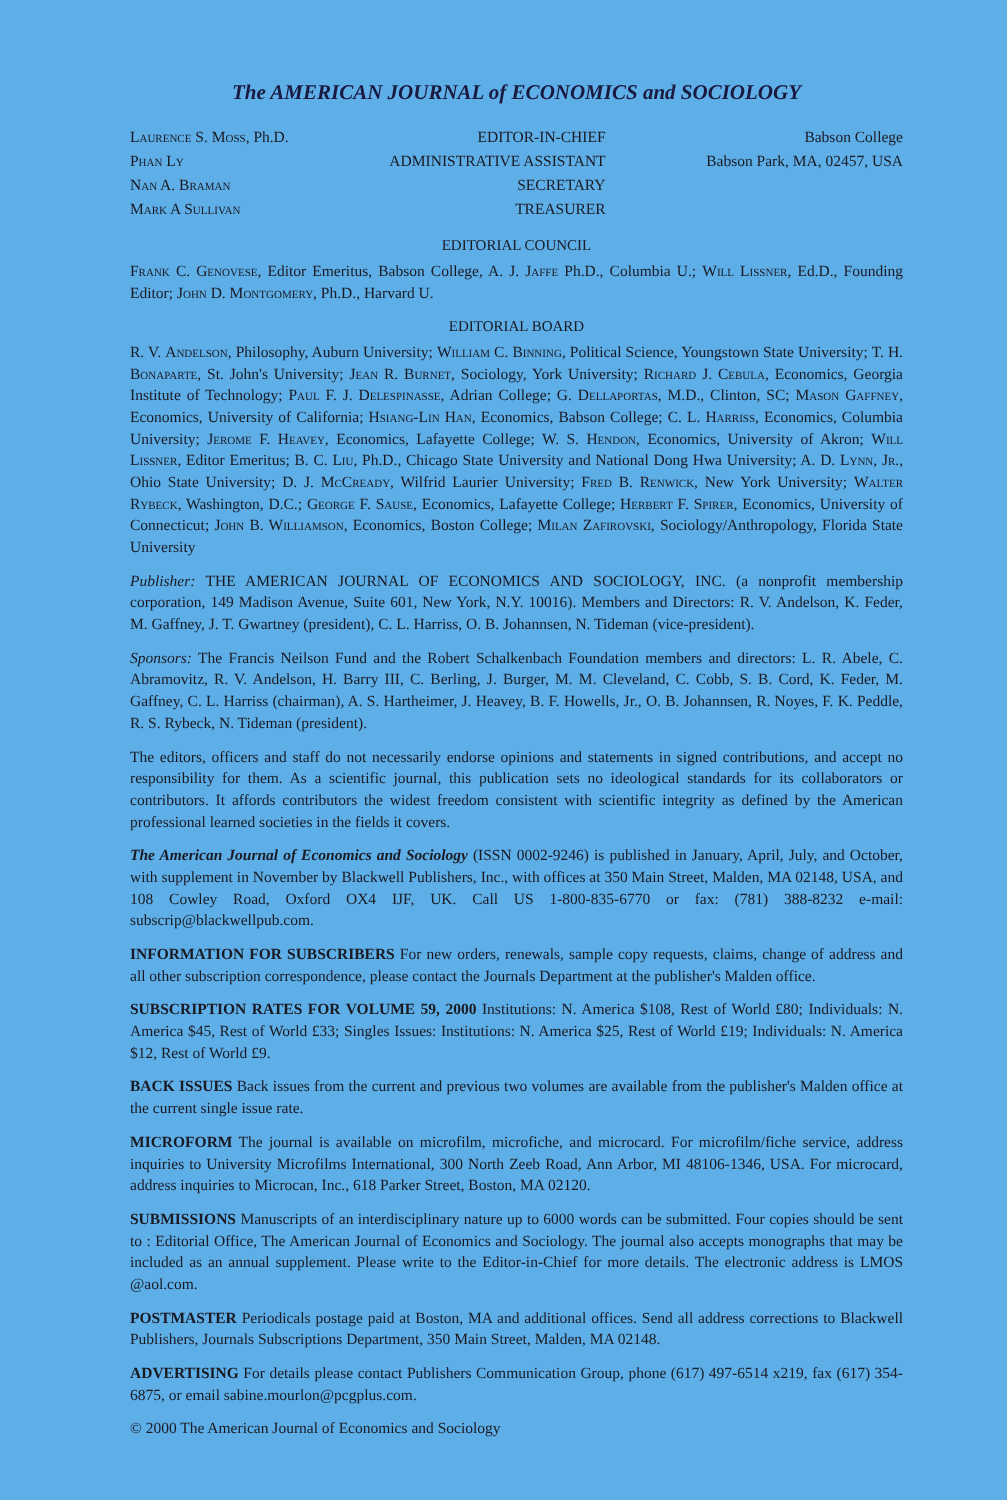The AMERICAN JOURNAL of ECONOMICS and SOCIOLOGY
Laurence S. Moss, Ph.D.
Phan Ly
Nan A. Braman
Mark A Sullivan
EDITOR-IN-CHIEF
ADMINISTRATIVE ASSISTANT
SECRETARY
TREASURER
Babson College
Babson Park, MA, 02457, USA
EDITORIAL COUNCIL
Frank C. Genovese, Editor Emeritus, Babson College, A. J. Jaffe Ph.D., Columbia U.; Will Lissner, Ed.D., Founding Editor; John D. Montgomery, Ph.D., Harvard U.
EDITORIAL BOARD
R. V. Andelson, Philosophy, Auburn University; William C. Binning, Political Science, Youngstown State University; T. H. Bonaparte, St. John's University; Jean R. Burnet, Sociology, York University; Richard J. Cebula, Economics, Georgia Institute of Technology; Paul F. J. Delespinasse, Adrian College; G. Dellaportas, M.D., Clinton, SC; Mason Gaffney, Economics, University of California; Hsiang-Lin Han, Economics, Babson College; C. L. Harriss, Economics, Columbia University; Jerome F. Heavey, Economics, Lafayette College; W. S. Hendon, Economics, University of Akron; Will Lissner, Editor Emeritus; B. C. Liu, Ph.D., Chicago State University and National Dong Hwa University; A. D. Lynn, Jr., Ohio State University; D. J. McCready, Wilfrid Laurier University; Fred B. Renwick, New York University; Walter Rybeck, Washington, D.C.; George F. Sause, Economics, Lafayette College; Herbert F. Spirer, Economics, University of Connecticut; John B. Williamson, Economics, Boston College; Milan Zafirovski, Sociology/Anthropology, Florida State University
Publisher: THE AMERICAN JOURNAL OF ECONOMICS AND SOCIOLOGY, INC. (a nonprofit membership corporation, 149 Madison Avenue, Suite 601, New York, N.Y. 10016). Members and Directors: R. V. Andelson, K. Feder, M. Gaffney, J. T. Gwartney (president), C. L. Harriss, O. B. Johannsen, N. Tideman (vice-president).
Sponsors: The Francis Neilson Fund and the Robert Schalkenbach Foundation members and directors: L. R. Abele, C. Abramovitz, R. V. Andelson, H. Barry III, C. Berling, J. Burger, M. M. Cleveland, C. Cobb, S. B. Cord, K. Feder, M. Gaffney, C. L. Harriss (chairman), A. S. Hartheimer, J. Heavey, B. F. Howells, Jr., O. B. Johannsen, R. Noyes, F. K. Peddle, R. S. Rybeck, N. Tideman (president).
The editors, officers and staff do not necessarily endorse opinions and statements in signed contributions, and accept no responsibility for them. As a scientific journal, this publication sets no ideological standards for its collaborators or contributors. It affords contributors the widest freedom consistent with scientific integrity as defined by the American professional learned societies in the fields it covers.
The American Journal of Economics and Sociology (ISSN 0002-9246) is published in January, April, July, and October, with supplement in November by Blackwell Publishers, Inc., with offices at 350 Main Street, Malden, MA 02148, USA, and 108 Cowley Road, Oxford OX4 IJF, UK. Call US 1-800-835-6770 or fax: (781) 388-8232 e-mail: subscrip@blackwellpub.com.
INFORMATION FOR SUBSCRIBERS For new orders, renewals, sample copy requests, claims, change of address and all other subscription correspondence, please contact the Journals Department at the publisher's Malden office.
SUBSCRIPTION RATES FOR VOLUME 59, 2000 Institutions: N. America $108, Rest of World £80; Individuals: N. America $45, Rest of World £33; Singles Issues: Institutions: N. America $25, Rest of World £19; Individuals: N. America $12, Rest of World £9.
BACK ISSUES Back issues from the current and previous two volumes are available from the publisher's Malden office at the current single issue rate.
MICROFORM The journal is available on microfilm, microfiche, and microcard. For microfilm/fiche service, address inquiries to University Microfilms International, 300 North Zeeb Road, Ann Arbor, MI 48106-1346, USA. For microcard, address inquiries to Microcan, Inc., 618 Parker Street, Boston, MA 02120.
SUBMISSIONS Manuscripts of an interdisciplinary nature up to 6000 words can be submitted. Four copies should be sent to : Editorial Office, The American Journal of Economics and Sociology. The journal also accepts monographs that may be included as an annual supplement. Please write to the Editor-in-Chief for more details. The electronic address is LMOS @aol.com.
POSTMASTER Periodicals postage paid at Boston, MA and additional offices. Send all address corrections to Blackwell Publishers, Journals Subscriptions Department, 350 Main Street, Malden, MA 02148.
ADVERTISING For details please contact Publishers Communication Group, phone (617) 497-6514 x219, fax (617) 354-6875, or email sabine.mourlon@pcgplus.com.
© 2000 The American Journal of Economics and Sociology